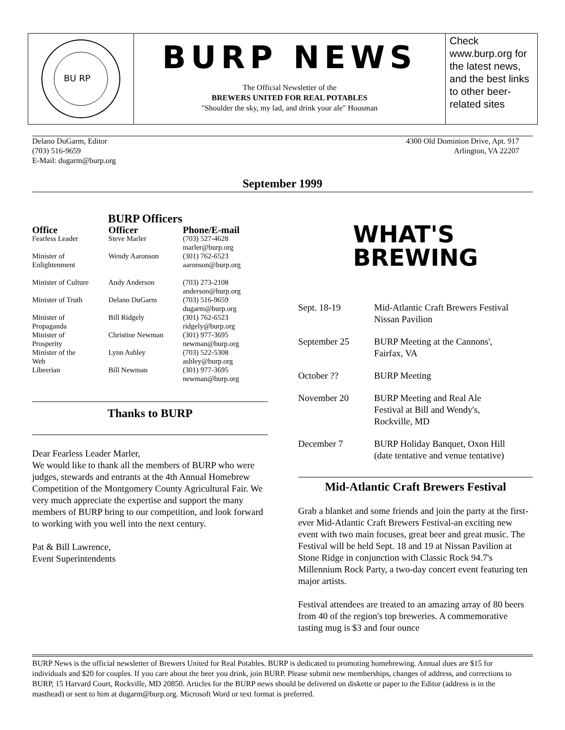BU RP
BURP NEWS
The Official Newsletter of the
BREWERS UNITED FOR REAL POTABLES
"Shoulder the sky, my lad, and drink your ale" Housman
Check www.burp.org for the latest news, and the best links to other beer-related sites
Delano DuGarm, Editor
(703) 516-9659
E-Mail: dugarm@burp.org
4300 Old Dominion Drive, Apt. 917
Arlington, VA 22207
September 1999
BURP Officers
| Office | Officer | Phone/E-mail |
| --- | --- | --- |
| Fearless Leader | Steve Marler | (703) 527-4628 marler@burp.org |
| Minister of Enlightenment | Wendy Aaronson | (301) 762-6523 aaronson@burp.org |
| Minister of Culture | Andy Anderson | (703) 273-2108 anderson@burp.org |
| Minister of Truth | Delano DuGarm | (703) 516-9659 dugarm@burp.org |
| Minister of Propaganda | Bill Ridgely | (301) 762-6523 ridgely@burp.org |
| Minister of Prosperity | Christine Newman | (301) 977-3695 newman@burp.org |
| Minister of the Web | Lynn Ashley | (703) 522-5308 ashley@burp.org |
| Libeerian | Bill Newman | (301) 977-3695 newman@burp.org |
Thanks to BURP
Dear Fearless Leader Marler,
We would like to thank all the members of BURP who were judges, stewards and entrants at the 4th Annual Homebrew Competition of the Montgomery County Agricultural Fair. We very much appreciate the expertise and support the many members of BURP bring to our competition, and look forward to working with you well into the next century.
Pat & Bill Lawrence,
Event Superintendents
WHAT'S
BREWING
| Sept. 18-19 | Mid-Atlantic Craft Brewers Festival Nissan Pavilion |
| September 25 | BURP Meeting at the Cannons', Fairfax, VA |
| October ?? | BURP Meeting |
| November 20 | BURP Meeting and Real Ale Festival at Bill and Wendy's, Rockville, MD |
| December 7 | BURP Holiday Banquet, Oxon Hill (date tentative and venue tentative) |
Mid-Atlantic Craft Brewers Festival
Grab a blanket and some friends and join the party at the first-ever Mid-Atlantic Craft Brewers Festival-an exciting new event with two main focuses, great beer and great music. The Festival will be held Sept. 18 and 19 at Nissan Pavilion at Stone Ridge in conjunction with Classic Rock 94.7's Millennium Rock Party, a two-day concert event featuring ten major artists.
Festival attendees are treated to an amazing array of 80 beers from 40 of the region's top breweries. A commemorative tasting mug is $3 and four ounce
BURP News is the official newsletter of Brewers United for Real Potables. BURP is dedicated to promoting homebrewing. Annual dues are $15 for individuals and $20 for couples. If you care about the beer you drink, join BURP. Please submit new memberships, changes of address, and corrections to BURP, 15 Harvard Court, Rockville, MD 20850. Articles for the BURP news should be delivered on diskette or paper to the Editor (address is in the masthead) or sent to him at dugarm@burp.org. Microsoft Word or text format is preferred.